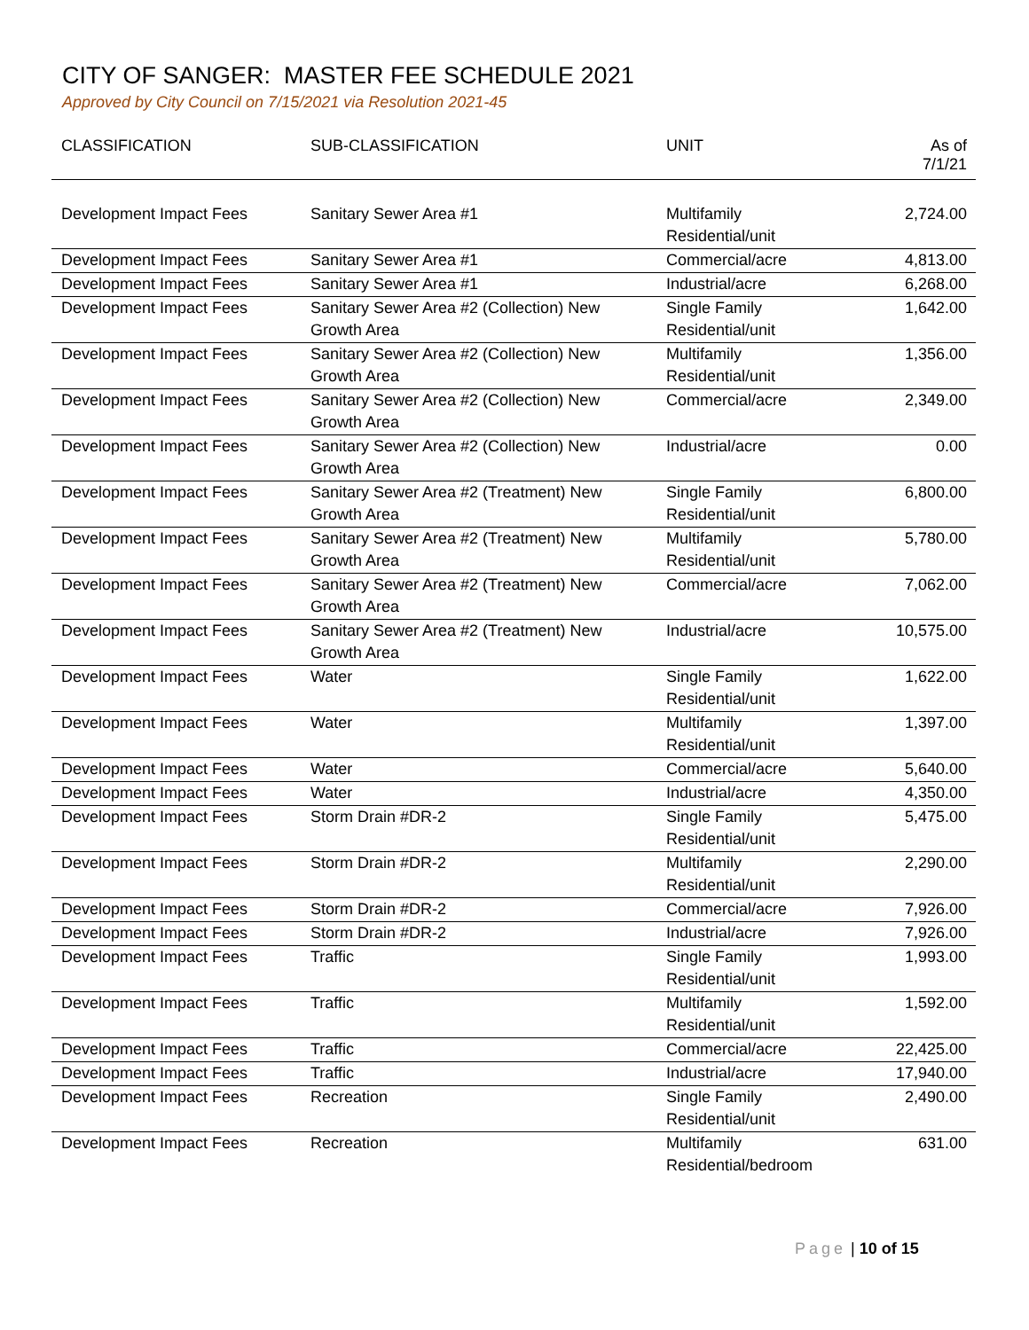CITY OF SANGER: MASTER FEE SCHEDULE 2021
Approved by City Council on 7/15/2021 via Resolution 2021-45
| CLASSIFICATION | SUB-CLASSIFICATION | UNIT | As of 7/1/21 |
| --- | --- | --- | --- |
| Development Impact Fees | Sanitary Sewer Area #1 | Multifamily Residential/unit | 2,724.00 |
| Development Impact Fees | Sanitary Sewer Area #1 | Commercial/acre | 4,813.00 |
| Development Impact Fees | Sanitary Sewer Area #1 | Industrial/acre | 6,268.00 |
| Development Impact Fees | Sanitary Sewer Area #2 (Collection) New Growth Area | Single Family Residential/unit | 1,642.00 |
| Development Impact Fees | Sanitary Sewer Area #2 (Collection) New Growth Area | Multifamily Residential/unit | 1,356.00 |
| Development Impact Fees | Sanitary Sewer Area #2 (Collection) New Growth Area | Commercial/acre | 2,349.00 |
| Development Impact Fees | Sanitary Sewer Area #2 (Collection) New Growth Area | Industrial/acre | 0.00 |
| Development Impact Fees | Sanitary Sewer Area #2 (Treatment) New Growth Area | Single Family Residential/unit | 6,800.00 |
| Development Impact Fees | Sanitary Sewer Area #2 (Treatment) New Growth Area | Multifamily Residential/unit | 5,780.00 |
| Development Impact Fees | Sanitary Sewer Area #2 (Treatment) New Growth Area | Commercial/acre | 7,062.00 |
| Development Impact Fees | Sanitary Sewer Area #2 (Treatment) New Growth Area | Industrial/acre | 10,575.00 |
| Development Impact Fees | Water | Single Family Residential/unit | 1,622.00 |
| Development Impact Fees | Water | Multifamily Residential/unit | 1,397.00 |
| Development Impact Fees | Water | Commercial/acre | 5,640.00 |
| Development Impact Fees | Water | Industrial/acre | 4,350.00 |
| Development Impact Fees | Storm Drain #DR-2 | Single Family Residential/unit | 5,475.00 |
| Development Impact Fees | Storm Drain #DR-2 | Multifamily Residential/unit | 2,290.00 |
| Development Impact Fees | Storm Drain #DR-2 | Commercial/acre | 7,926.00 |
| Development Impact Fees | Storm Drain #DR-2 | Industrial/acre | 7,926.00 |
| Development Impact Fees | Traffic | Single Family Residential/unit | 1,993.00 |
| Development Impact Fees | Traffic | Multifamily Residential/unit | 1,592.00 |
| Development Impact Fees | Traffic | Commercial/acre | 22,425.00 |
| Development Impact Fees | Traffic | Industrial/acre | 17,940.00 |
| Development Impact Fees | Recreation | Single Family Residential/unit | 2,490.00 |
| Development Impact Fees | Recreation | Multifamily Residential/bedroom | 631.00 |
Page | 10 of 15